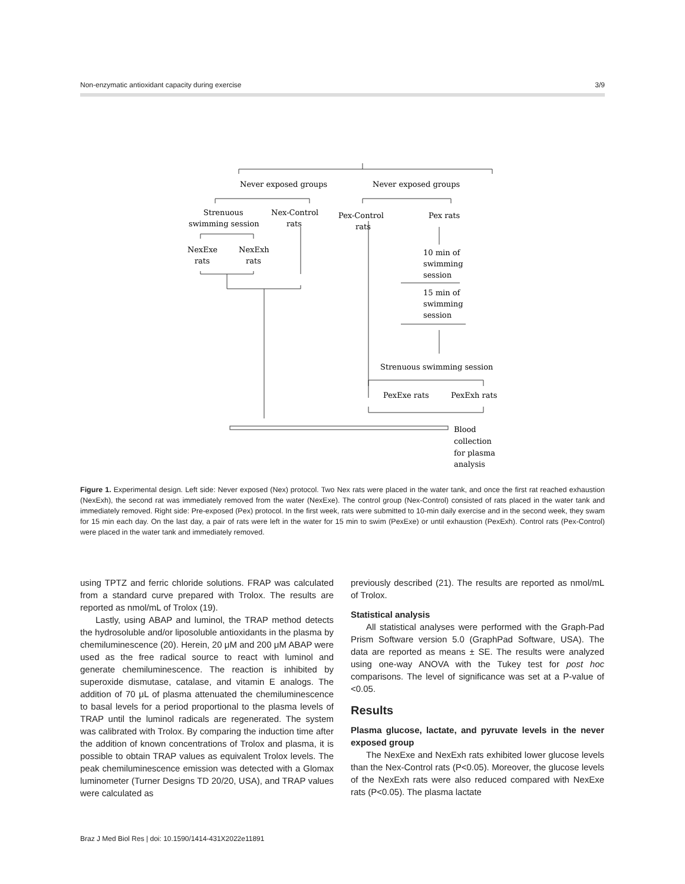Non-enzymatic antioxidant capacity during exercise 3/9
Never exposed groups
Never exposed groups
Strenuous
swimming session
Nex-Control
rats
Pex-Control
rats
Pex rats
NexExe
rats
NexExh
rats
10 min of
swimming
session
15 min of
swimming
session
Strenuous swimming session
PexExe rats
PexExh rats
Blood
collection
for plasma
analysis
Figure 1. Experimental design. Left side: Never exposed (Nex) protocol. Two Nex rats were placed in the water tank, and once the first rat reached exhaustion (NexExh), the second rat was immediately removed from the water (NexExe). The control group (Nex-Control) consisted of rats placed in the water tank and immediately removed. Right side: Pre-exposed (Pex) protocol. In the first week, rats were submitted to 10-min daily exercise and in the second week, they swam for 15 min each day. On the last day, a pair of rats were left in the water for 15 min to swim (PexExe) or until exhaustion (PexExh). Control rats (Pex-Control) were placed in the water tank and immediately removed.
using TPTZ and ferric chloride solutions. FRAP was calculated from a standard curve prepared with Trolox. The results are reported as nmol/mL of Trolox (19).
Lastly, using ABAP and luminol, the TRAP method detects the hydrosoluble and/or liposoluble antioxidants in the plasma by chemiluminescence (20). Herein, 20 μM and 200 μM ABAP were used as the free radical source to react with luminol and generate chemiluminescence. The reaction is inhibited by superoxide dismutase, catalase, and vitamin E analogs. The addition of 70 μL of plasma attenuated the chemiluminescence to basal levels for a period proportional to the plasma levels of TRAP until the luminol radicals are regenerated. The system was calibrated with Trolox. By comparing the induction time after the addition of known concentrations of Trolox and plasma, it is possible to obtain TRAP values as equivalent Trolox levels. The peak chemiluminescence emission was detected with a Glomax luminometer (Turner Designs TD 20/20, USA), and TRAP values were calculated as
previously described (21). The results are reported as nmol/mL of Trolox.
Statistical analysis
All statistical analyses were performed with the Graph-Pad Prism Software version 5.0 (GraphPad Software, USA). The data are reported as means ± SE. The results were analyzed using one-way ANOVA with the Tukey test for post hoc comparisons. The level of significance was set at a P-value of <0.05.
Results
Plasma glucose, lactate, and pyruvate levels in the never exposed group
The NexExe and NexExh rats exhibited lower glucose levels than the Nex-Control rats (P<0.05). Moreover, the glucose levels of the NexExh rats were also reduced compared with NexExe rats (P<0.05). The plasma lactate
Braz J Med Biol Res | doi: 10.1590/1414-431X2022e11891